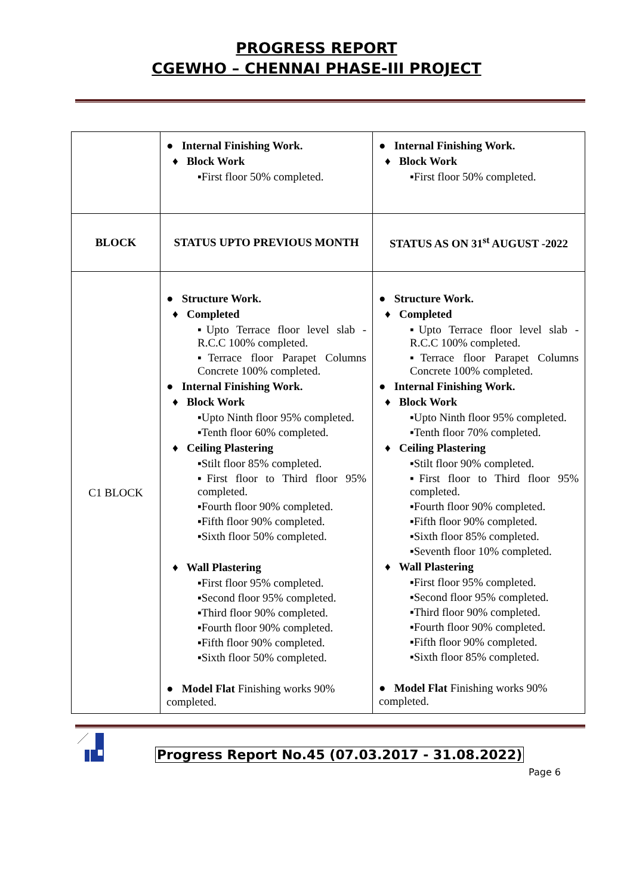PROGRESS REPORT
CGEWHO – CHENNAI PHASE-III PROJECT
| | ● Internal Finishing Work. ♦ Block Work ▪First floor 50% completed. | ● Internal Finishing Work. ♦ Block Work ▪First floor 50% completed. |
| BLOCK | STATUS UPTO PREVIOUS MONTH | STATUS AS ON 31<sup>st</sup> AUGUST -2022 |
| C1 BLOCK | ● Structure Work. ♦ Completed ▪Upto Terrace floor level slab - R.C.C 100% completed. ▪Terrace floor Parapet Columns Concrete 100% completed. ● Internal Finishing Work. ♦ Block Work ▪Upto Ninth floor 95% completed. ▪Tenth floor 60% completed. ♦ Ceiling Plastering ▪Stilt floor 85% completed. ▪First floor to Third floor 95% completed. ▪Fourth floor 90% completed. ▪Fifth floor 90% completed. ▪Sixth floor 50% completed. ♦ Wall Plastering ▪First floor 95% completed. ▪Second floor 95% completed. ▪Third floor 90% completed. ▪Fourth floor 90% completed. ▪Fifth floor 90% completed. ▪Sixth floor 50% completed. ● Model Flat Finishing works 90% completed. | ● Structure Work. ♦ Completed ▪Upto Terrace floor level slab - R.C.C 100% completed. ▪Terrace floor Parapet Columns Concrete 100% completed. ● Internal Finishing Work. ♦ Block Work ▪Upto Ninth floor 95% completed. ▪Tenth floor 70% completed. ♦ Ceiling Plastering ▪Stilt floor 90% completed. ▪First floor to Third floor 95% completed. ▪Fourth floor 90% completed. ▪Fifth floor 90% completed. ▪Sixth floor 85% completed. ▪Seventh floor 10% completed. ♦ Wall Plastering ▪First floor 95% completed. ▪Second floor 95% completed. ▪Third floor 90% completed. ▪Fourth floor 90% completed. ▪Fifth floor 90% completed. ▪Sixth floor 85% completed. ● Model Flat Finishing works 90% completed. |
Progress Report No.45 (07.03.2017 - 31.08.2022)
Page 6